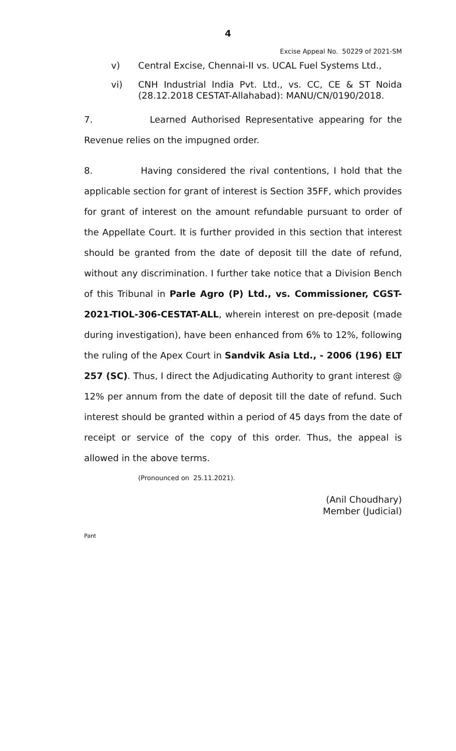4
Excise Appeal No. 50229 of 2021-SM
v) Central Excise, Chennai-II vs. UCAL Fuel Systems Ltd.,
vi) CNH Industrial India Pvt. Ltd., vs. CC, CE & ST Noida (28.12.2018 CESTAT-Allahabad): MANU/CN/0190/2018.
7. Learned Authorised Representative appearing for the Revenue relies on the impugned order.
8. Having considered the rival contentions, I hold that the applicable section for grant of interest is Section 35FF, which provides for grant of interest on the amount refundable pursuant to order of the Appellate Court. It is further provided in this section that interest should be granted from the date of deposit till the date of refund, without any discrimination. I further take notice that a Division Bench of this Tribunal in Parle Agro (P) Ltd., vs. Commissioner, CGST-2021-TIOL-306-CESTAT-ALL, wherein interest on pre-deposit (made during investigation), have been enhanced from 6% to 12%, following the ruling of the Apex Court in Sandvik Asia Ltd., - 2006 (196) ELT 257 (SC). Thus, I direct the Adjudicating Authority to grant interest @ 12% per annum from the date of deposit till the date of refund. Such interest should be granted within a period of 45 days from the date of receipt or service of the copy of this order. Thus, the appeal is allowed in the above terms.
(Pronounced on 25.11.2021).
(Anil Choudhary)
Member (Judicial)
Pant